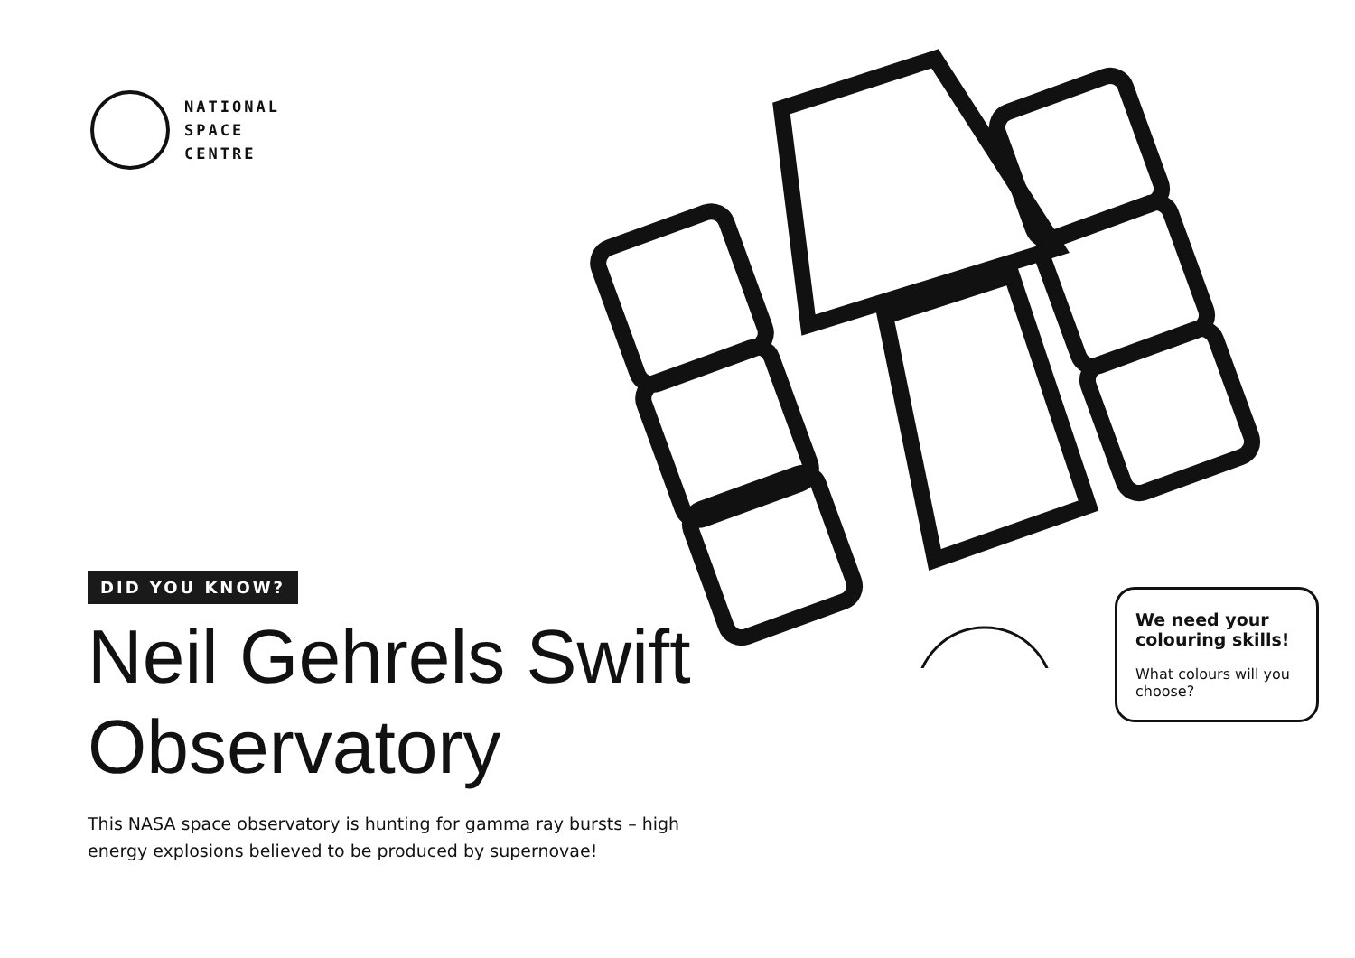NATIONAL
SPACE
CENTRE
DID YOU KNOW?
Neil Gehrels Swift Observatory
This NASA space observatory is hunting for gamma ray bursts – high energy explosions believed to be produced by supernovae!
We need your colouring skills!
What colours will you choose?